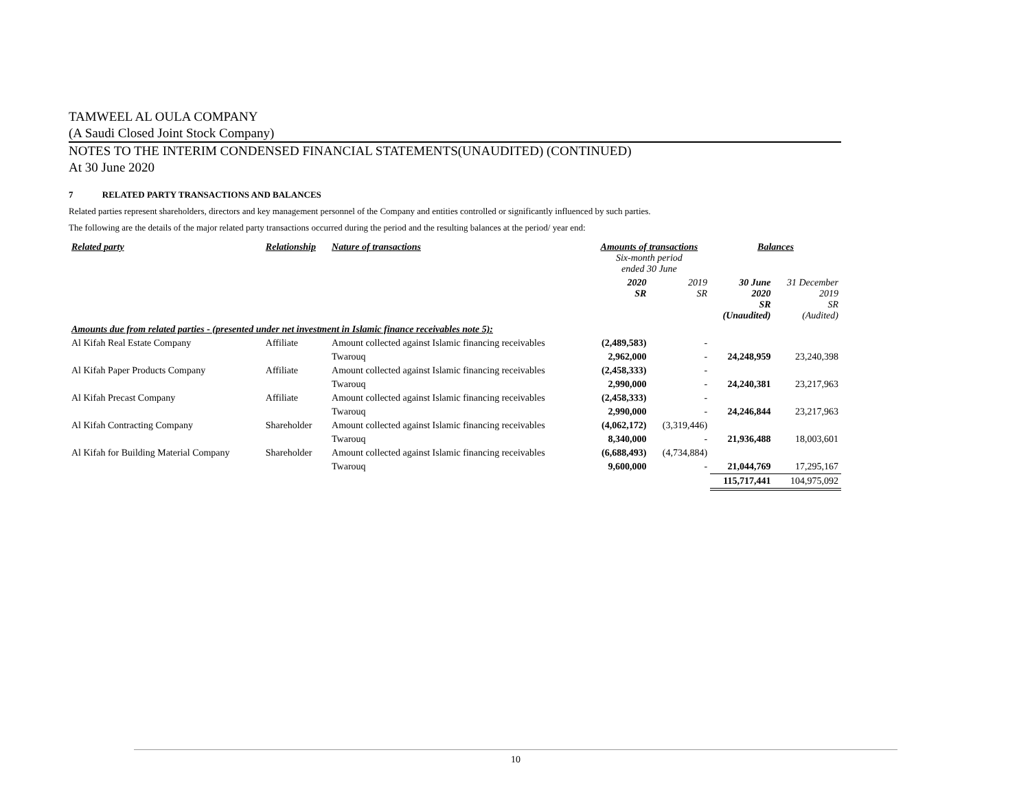TAMWEEL AL OULA COMPANY
(A Saudi Closed Joint Stock Company)
NOTES TO THE INTERIM CONDENSED FINANCIAL STATEMENTS(UNAUDITED) (CONTINUED)
At 30 June 2020
7 RELATED PARTY TRANSACTIONS AND BALANCES
Related parties represent shareholders, directors and key management personnel of the Company and entities controlled or significantly influenced by such parties.
The following are the details of the major related party transactions occurred during the period and the resulting balances at the period/ year end:
| Related party | Relationship | Nature of transactions | Amounts of transactions Six-month period ended 30 June | | Balances | |
| --- | --- | --- | --- | --- | --- | --- |
| | | | 2020 SR | 2019 SR | 30 June 2020 SR (Unaudited) | 31 December 2019 SR (Audited) |
| Amounts due from related parties - (presented under net investment in Islamic finance receivables note 5): | | | | | | |
| Al Kifah Real Estate Company | Affiliate | Amount collected against Islamic financing receivables | (2,489,583) | - | | |
| | | Twarouq | 2,962,000 | - | 24,248,959 | 23,240,398 |
| Al Kifah Paper Products Company | Affiliate | Amount collected against Islamic financing receivables | (2,458,333) | - | | |
| | | Twarouq | 2,990,000 | - | 24,240,381 | 23,217,963 |
| Al Kifah Precast Company | Affiliate | Amount collected against Islamic financing receivables | (2,458,333) | - | | |
| | | Twarouq | 2,990,000 | - | 24,246,844 | 23,217,963 |
| Al Kifah Contracting Company | Shareholder | Amount collected against Islamic financing receivables | (4,062,172) | (3,319,446) | | |
| | | Twarouq | 8,340,000 | - | 21,936,488 | 18,003,601 |
| Al Kifah for Building Material Company | Shareholder | Amount collected against Islamic financing receivables | (6,688,493) | (4,734,884) | | |
| | | Twarouq | 9,600,000 | - | 21,044,769 | 17,295,167 |
| | | | | | 115,717,441 | 104,975,092 |
10